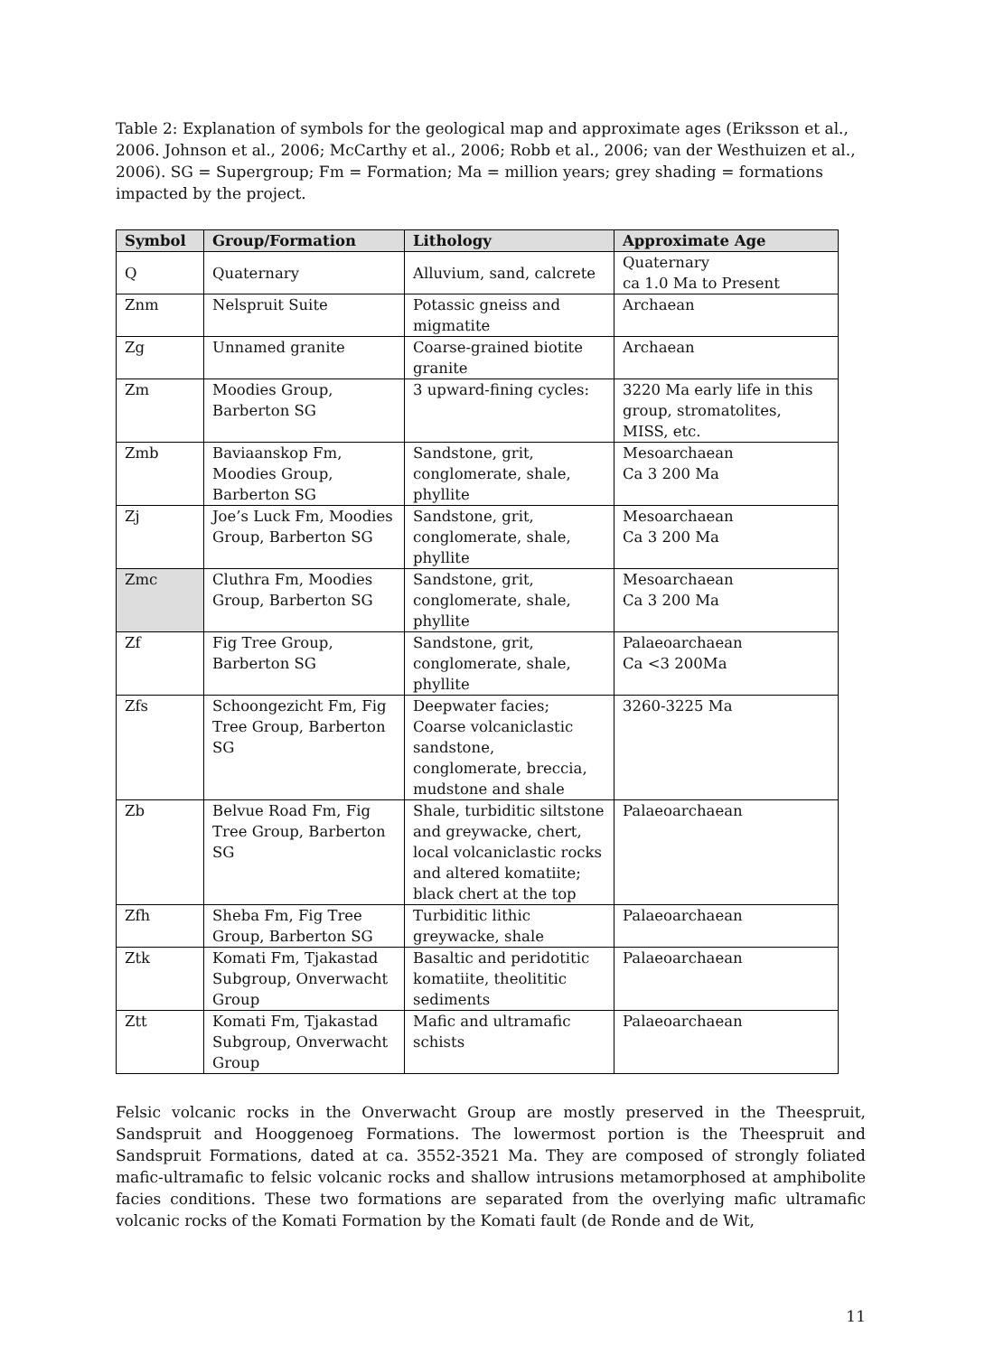Table 2: Explanation of symbols for the geological map and approximate ages (Eriksson et al., 2006. Johnson et al., 2006; McCarthy et al., 2006; Robb et al., 2006; van der Westhuizen et al., 2006). SG = Supergroup; Fm = Formation; Ma = million years; grey shading = formations impacted by the project.
| Symbol | Group/Formation | Lithology | Approximate Age |
| --- | --- | --- | --- |
| Q | Quaternary | Alluvium, sand, calcrete | Quaternary ca 1.0 Ma to Present |
| Znm | Nelspruit Suite | Potassic gneiss and migmatite | Archaean |
| Zg | Unnamed granite | Coarse-grained biotite granite | Archaean |
| Zm | Moodies Group, Barberton SG | 3 upward-fining cycles: | 3220 Ma early life in this group, stromatolites, MISS, etc. |
| Zmb | Baviaanskop Fm, Moodies Group, Barberton SG | Sandstone, grit, conglomerate, shale, phyllite | Mesoarchaean Ca 3 200 Ma |
| Zj | Joe’s Luck Fm, Moodies Group, Barberton SG | Sandstone, grit, conglomerate, shale, phyllite | Mesoarchaean Ca 3 200 Ma |
| Zmc | Cluthra Fm, Moodies Group, Barberton SG | Sandstone, grit, conglomerate, shale, phyllite | Mesoarchaean Ca 3 200 Ma |
| Zf | Fig Tree Group, Barberton SG | Sandstone, grit, conglomerate, shale, phyllite | Palaeoarchaean Ca <3 200Ma |
| Zfs | Schoongezicht Fm, Fig Tree Group, Barberton SG | Deepwater facies; Coarse volcaniclastic sandstone, conglomerate, breccia, mudstone and shale | 3260-3225 Ma |
| Zb | Belvue Road Fm, Fig Tree Group, Barberton SG | Shale, turbiditic siltstone and greywacke, chert, local volcaniclastic rocks and altered komatiite; black chert at the top | Palaeoarchaean |
| Zfh | Sheba Fm, Fig Tree Group, Barberton SG | Turbiditic lithic greywacke, shale | Palaeoarchaean |
| Ztk | Komati Fm, Tjakastad Subgroup, Onverwacht Group | Basaltic and peridotitic komatiite, theolititic sediments | Palaeoarchaean |
| Ztt | Komati Fm, Tjakastad Subgroup, Onverwacht Group | Mafic and ultramafic schists | Palaeoarchaean |
Felsic volcanic rocks in the Onverwacht Group are mostly preserved in the Theespruit, Sandspruit and Hooggenoeg Formations. The lowermost portion is the Theespruit and Sandspruit Formations, dated at ca. 3552-3521 Ma. They are composed of strongly foliated mafic-ultramafic to felsic volcanic rocks and shallow intrusions metamorphosed at amphibolite facies conditions. These two formations are separated from the overlying mafic ultramafic volcanic rocks of the Komati Formation by the Komati fault (de Ronde and de Wit,
11